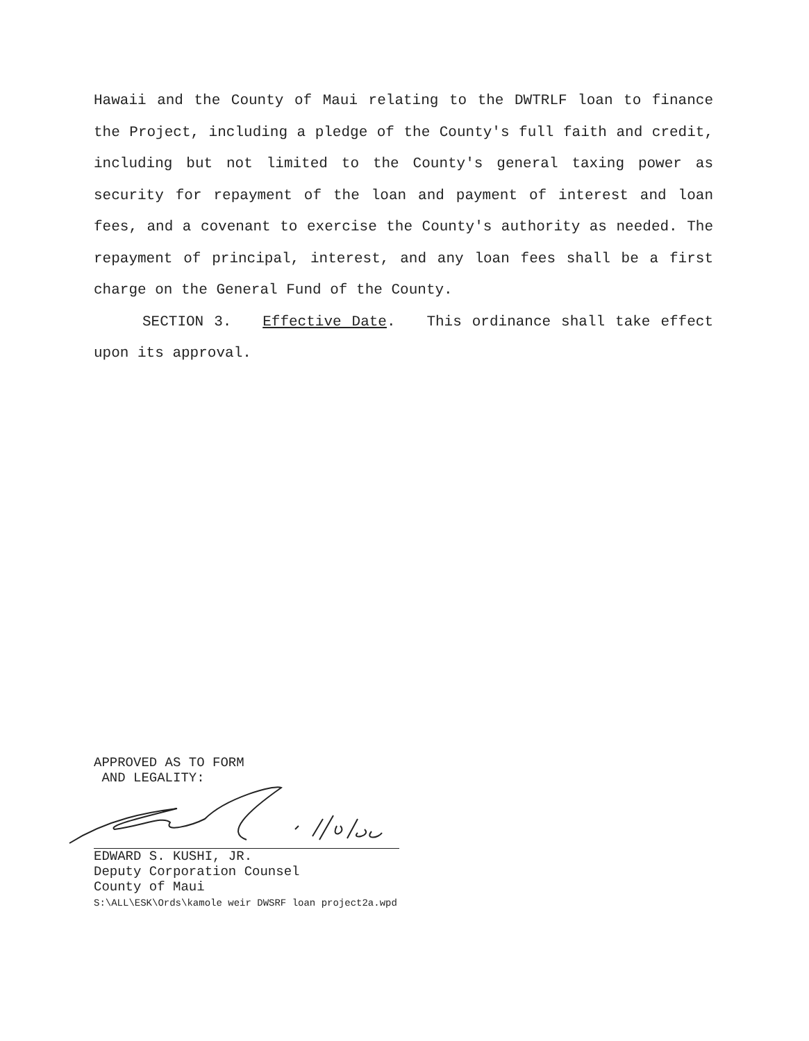Hawaii and the County of Maui relating to the DWTRLF loan to finance the Project, including a pledge of the County's full faith and credit, including but not limited to the County's general taxing power as security for repayment of the loan and payment of interest and loan fees, and a covenant to exercise the County's authority as needed. The repayment of principal, interest, and any loan fees shall be a first charge on the General Fund of the County.
SECTION 3. Effective Date. This ordinance shall take effect upon its approval.
APPROVED AS TO FORM
AND LEGALITY:
EDWARD S. KUSHI, JR.
Deputy Corporation Counsel
County of Maui
S:\ALL\ESK\Ords\kamole weir DWSRF loan project2a.wpd